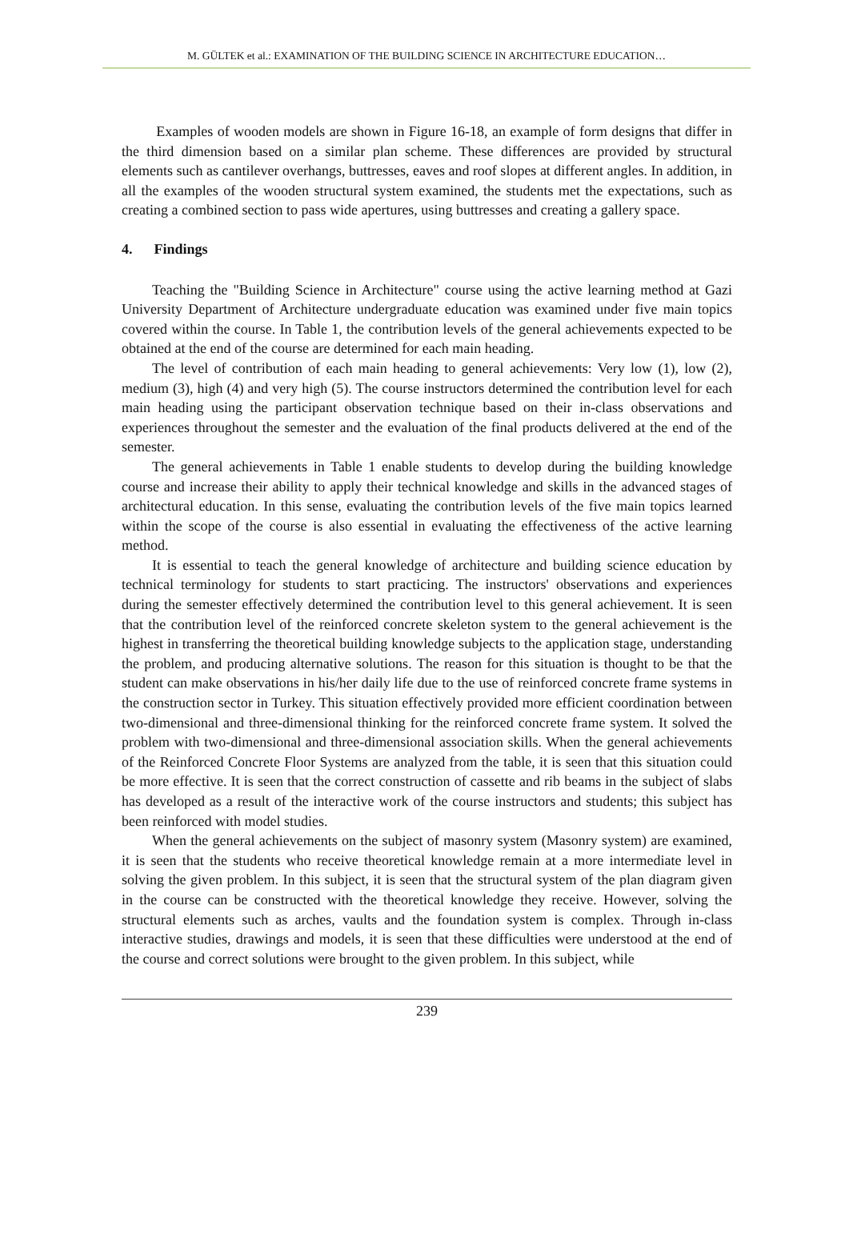M. GÜLTEK et al.: EXAMINATION OF THE BUILDING SCIENCE IN ARCHITECTURE EDUCATION…
Examples of wooden models are shown in Figure 16-18, an example of form designs that differ in the third dimension based on a similar plan scheme. These differences are provided by structural elements such as cantilever overhangs, buttresses, eaves and roof slopes at different angles. In addition, in all the examples of the wooden structural system examined, the students met the expectations, such as creating a combined section to pass wide apertures, using buttresses and creating a gallery space.
4. Findings
Teaching the "Building Science in Architecture" course using the active learning method at Gazi University Department of Architecture undergraduate education was examined under five main topics covered within the course. In Table 1, the contribution levels of the general achievements expected to be obtained at the end of the course are determined for each main heading.
The level of contribution of each main heading to general achievements: Very low (1), low (2), medium (3), high (4) and very high (5). The course instructors determined the contribution level for each main heading using the participant observation technique based on their in-class observations and experiences throughout the semester and the evaluation of the final products delivered at the end of the semester.
The general achievements in Table 1 enable students to develop during the building knowledge course and increase their ability to apply their technical knowledge and skills in the advanced stages of architectural education. In this sense, evaluating the contribution levels of the five main topics learned within the scope of the course is also essential in evaluating the effectiveness of the active learning method.
It is essential to teach the general knowledge of architecture and building science education by technical terminology for students to start practicing. The instructors' observations and experiences during the semester effectively determined the contribution level to this general achievement. It is seen that the contribution level of the reinforced concrete skeleton system to the general achievement is the highest in transferring the theoretical building knowledge subjects to the application stage, understanding the problem, and producing alternative solutions. The reason for this situation is thought to be that the student can make observations in his/her daily life due to the use of reinforced concrete frame systems in the construction sector in Turkey. This situation effectively provided more efficient coordination between two-dimensional and three-dimensional thinking for the reinforced concrete frame system. It solved the problem with two-dimensional and three-dimensional association skills. When the general achievements of the Reinforced Concrete Floor Systems are analyzed from the table, it is seen that this situation could be more effective. It is seen that the correct construction of cassette and rib beams in the subject of slabs has developed as a result of the interactive work of the course instructors and students; this subject has been reinforced with model studies.
When the general achievements on the subject of masonry system (Masonry system) are examined, it is seen that the students who receive theoretical knowledge remain at a more intermediate level in solving the given problem. In this subject, it is seen that the structural system of the plan diagram given in the course can be constructed with the theoretical knowledge they receive. However, solving the structural elements such as arches, vaults and the foundation system is complex. Through in-class interactive studies, drawings and models, it is seen that these difficulties were understood at the end of the course and correct solutions were brought to the given problem. In this subject, while
239